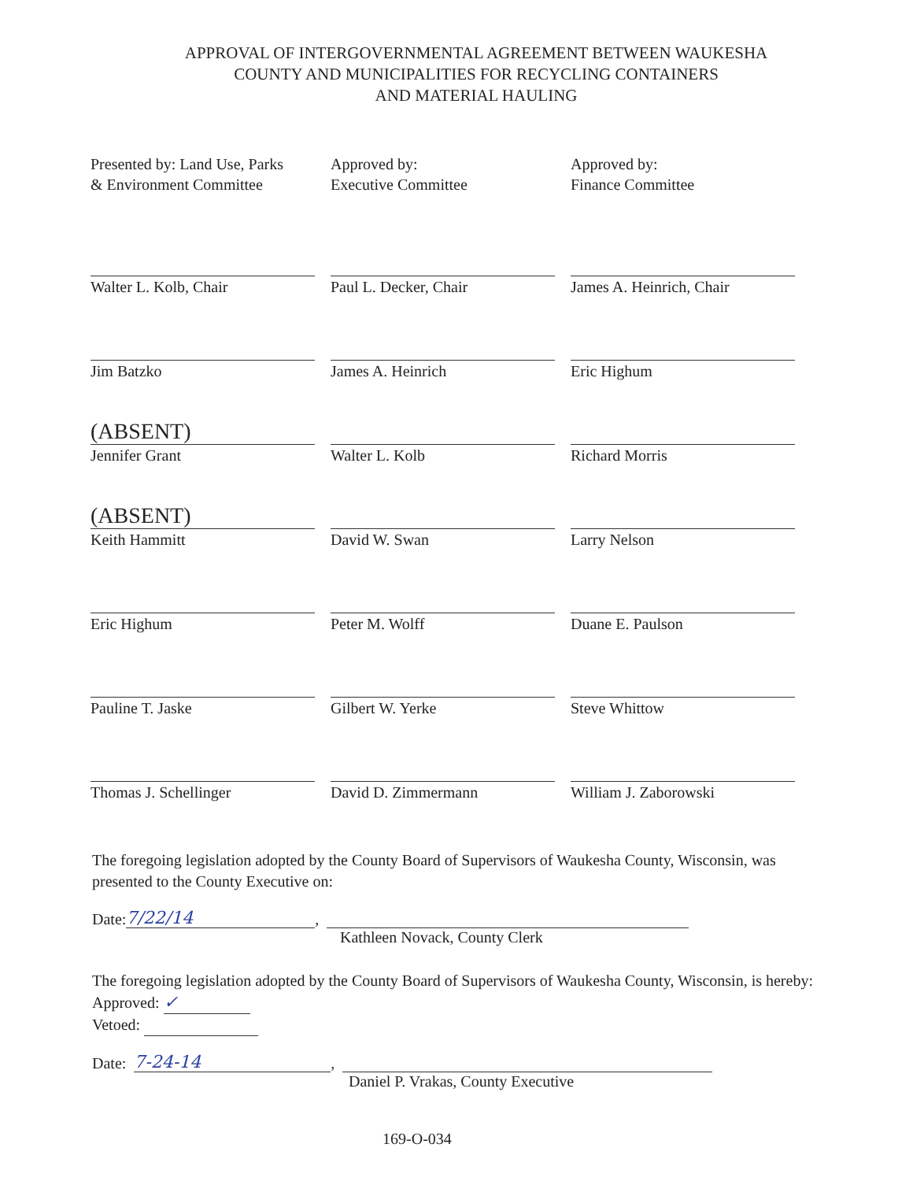APPROVAL OF INTERGOVERNMENTAL AGREEMENT BETWEEN WAUKESHA
COUNTY AND MUNICIPALITIES FOR RECYCLING CONTAINERS
AND MATERIAL HAULING
Presented by: Land Use, Parks
& Environment Committee
Approved by:
Executive Committee
Approved by:
Finance Committee
Walter L. Kolb, Chair
Paul L. Decker, Chair
James A. Heinrich, Chair
Jim Batzko
James A. Heinrich
Eric Highum
(ABSENT)
Jennifer Grant
Walter L. Kolb
Richard Morris
(ABSENT)
Keith Hammitt
David W. Swan
Larry Nelson
Eric Highum
Peter M. Wolff
Duane E. Paulson
Pauline T. Jaske
Gilbert W. Yerke
Steve Whittow
Thomas J. Schellinger
David D. Zimmermann
William J. Zaborowski
The foregoing legislation adopted by the County Board of Supervisors of Waukesha County, Wisconsin, was presented to the County Executive on:
Date: 7/22/14,
Kathleen Novack, County Clerk
The foregoing legislation adopted by the County Board of Supervisors of Waukesha County, Wisconsin, is hereby:
Approved: ✓
Vetoed:
Date: 7-24-14,
Daniel P. Vrakas, County Executive
169-O-034